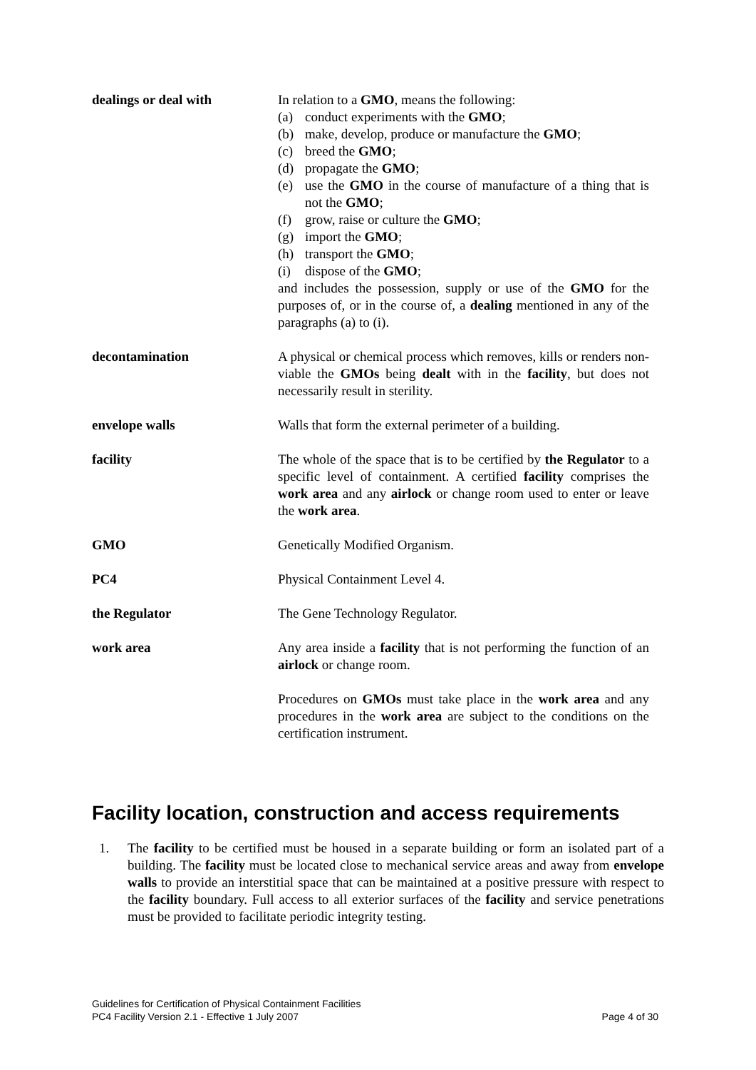dealings or deal with In relation to a GMO, means the following:
(a) conduct experiments with the GMO;
(b) make, develop, produce or manufacture the GMO;
(c) breed the GMO;
(d) propagate the GMO;
(e) use the GMO in the course of manufacture of a thing that is not the GMO;
(f) grow, raise or culture the GMO;
(g) import the GMO;
(h) transport the GMO;
(i) dispose of the GMO;
and includes the possession, supply or use of the GMO for the purposes of, or in the course of, a dealing mentioned in any of the paragraphs (a) to (i).
decontamination A physical or chemical process which removes, kills or renders non-viable the GMOs being dealt with in the facility, but does not necessarily result in sterility.
envelope walls Walls that form the external perimeter of a building.
facility The whole of the space that is to be certified by the Regulator to a specific level of containment. A certified facility comprises the work area and any airlock or change room used to enter or leave the work area.
GMO Genetically Modified Organism.
PC4 Physical Containment Level 4.
the Regulator The Gene Technology Regulator.
work area Any area inside a facility that is not performing the function of an airlock or change room.
Procedures on GMOs must take place in the work area and any procedures in the work area are subject to the conditions on the certification instrument.
Facility location, construction and access requirements
1. The facility to be certified must be housed in a separate building or form an isolated part of a building. The facility must be located close to mechanical service areas and away from envelope walls to provide an interstitial space that can be maintained at a positive pressure with respect to the facility boundary. Full access to all exterior surfaces of the facility and service penetrations must be provided to facilitate periodic integrity testing.
Guidelines for Certification of Physical Containment Facilities
PC4 Facility Version 2.1 - Effective 1 July 2007 Page 4 of 30